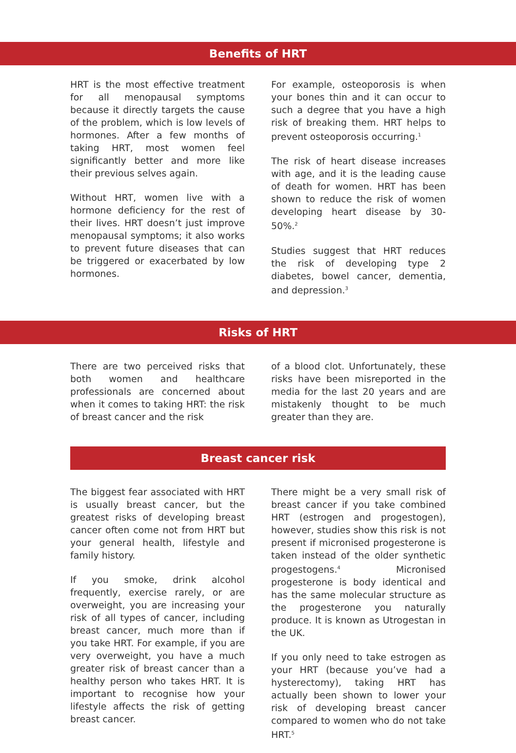Benefits of HRT
HRT is the most effective treatment for all menopausal symptoms because it directly targets the cause of the problem, which is low levels of hormones. After a few months of taking HRT, most women feel significantly better and more like their previous selves again.
Without HRT, women live with a hormone deficiency for the rest of their lives. HRT doesn’t just improve menopausal symptoms; it also works to prevent future diseases that can be triggered or exacerbated by low hormones.
For example, osteoporosis is when your bones thin and it can occur to such a degree that you have a high risk of breaking them. HRT helps to prevent osteoporosis occurring.<sup>1</sup>
The risk of heart disease increases with age, and it is the leading cause of death for women. HRT has been shown to reduce the risk of women developing heart disease by 30-50%.<sup>2</sup>
Studies suggest that HRT reduces the risk of developing type 2 diabetes, bowel cancer, dementia, and depression.<sup>3</sup>
Risks of HRT
There are two perceived risks that both women and healthcare professionals are concerned about when it comes to taking HRT: the risk of breast cancer and the risk
of a blood clot. Unfortunately, these risks have been misreported in the media for the last 20 years and are mistakenly thought to be much greater than they are.
Breast cancer risk
The biggest fear associated with HRT is usually breast cancer, but the greatest risks of developing breast cancer often come not from HRT but your general health, lifestyle and family history.
If you smoke, drink alcohol frequently, exercise rarely, or are overweight, you are increasing your risk of all types of cancer, including breast cancer, much more than if you take HRT. For example, if you are very overweight, you have a much greater risk of breast cancer than a healthy person who takes HRT. It is important to recognise how your lifestyle affects the risk of getting breast cancer.
There might be a very small risk of breast cancer if you take combined HRT (estrogen and progestogen), however, studies show this risk is not present if micronised progesterone is taken instead of the older synthetic progestogens.<sup>4</sup> Micronised progesterone is body identical and has the same molecular structure as the progesterone you naturally produce. It is known as Utrogestan in the UK.
If you only need to take estrogen as your HRT (because you’ve had a hysterectomy), taking HRT has actually been shown to lower your risk of developing breast cancer compared to women who do not take HRT.<sup>5</sup>